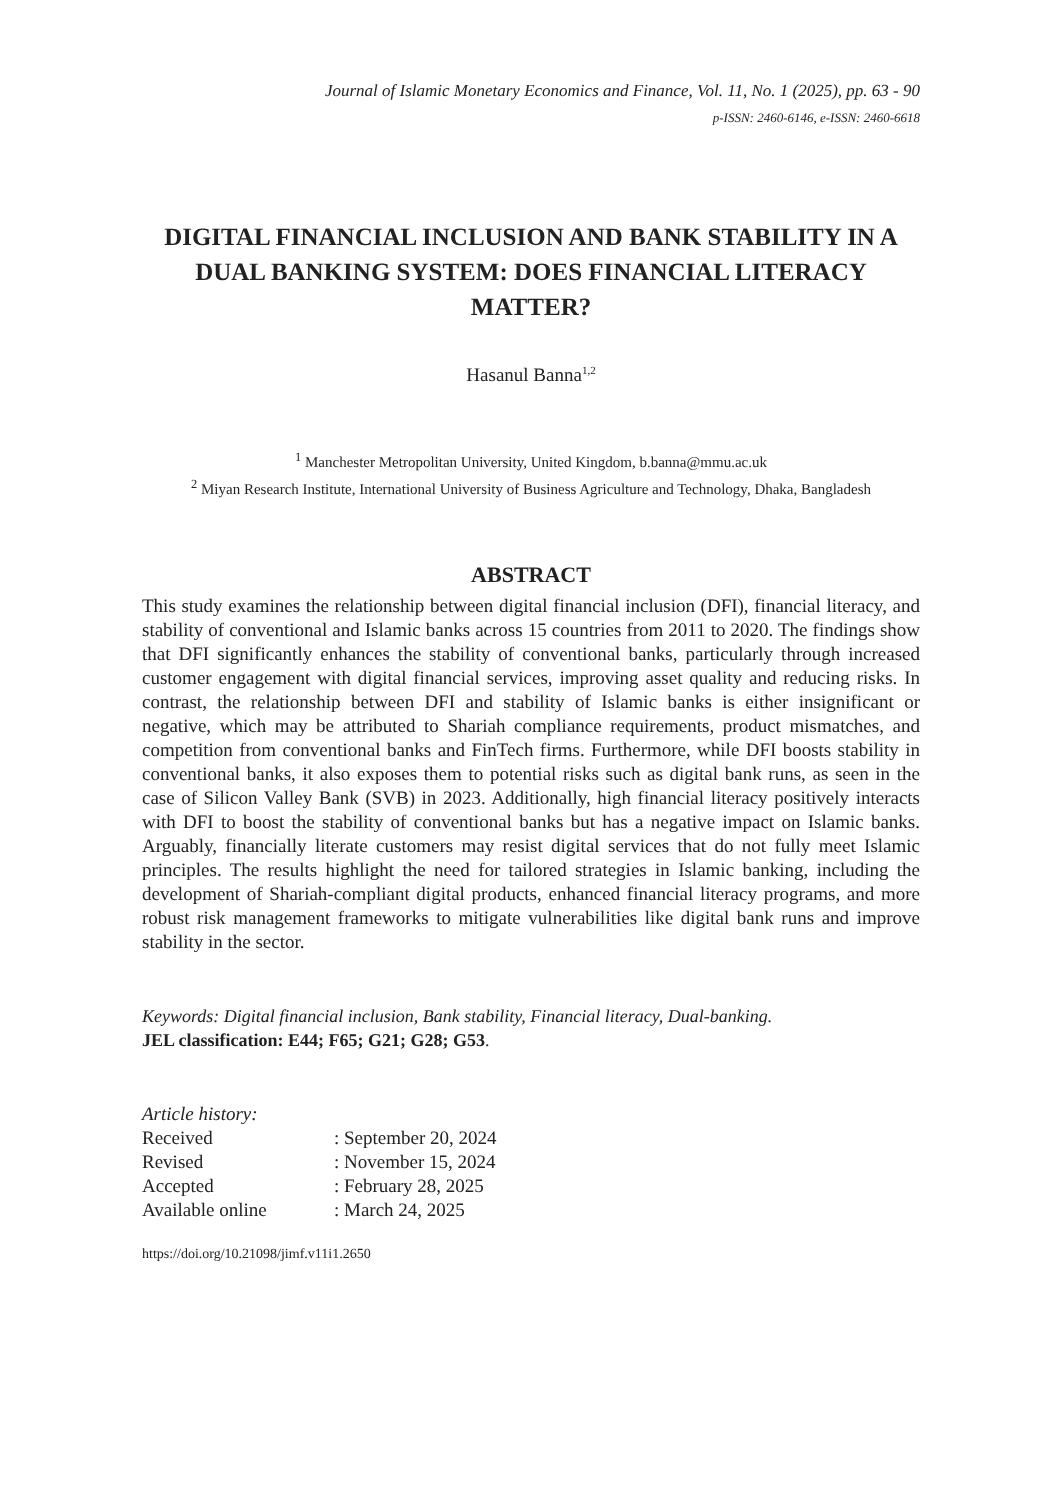Journal of Islamic Monetary Economics and Finance, Vol. 11, No. 1 (2025), pp. 63 - 90
p-ISSN: 2460-6146, e-ISSN: 2460-6618
DIGITAL FINANCIAL INCLUSION AND BANK STABILITY IN A DUAL BANKING SYSTEM: DOES FINANCIAL LITERACY MATTER?
Hasanul Banna<sup>1,2</sup>
<sup>1</sup> Manchester Metropolitan University, United Kingdom, b.banna@mmu.ac.uk
<sup>2</sup> Miyan Research Institute, International University of Business Agriculture and Technology, Dhaka, Bangladesh
ABSTRACT
This study examines the relationship between digital financial inclusion (DFI), financial literacy, and stability of conventional and Islamic banks across 15 countries from 2011 to 2020. The findings show that DFI significantly enhances the stability of conventional banks, particularly through increased customer engagement with digital financial services, improving asset quality and reducing risks. In contrast, the relationship between DFI and stability of Islamic banks is either insignificant or negative, which may be attributed to Shariah compliance requirements, product mismatches, and competition from conventional banks and FinTech firms. Furthermore, while DFI boosts stability in conventional banks, it also exposes them to potential risks such as digital bank runs, as seen in the case of Silicon Valley Bank (SVB) in 2023. Additionally, high financial literacy positively interacts with DFI to boost the stability of conventional banks but has a negative impact on Islamic banks. Arguably, financially literate customers may resist digital services that do not fully meet Islamic principles. The results highlight the need for tailored strategies in Islamic banking, including the development of Shariah-compliant digital products, enhanced financial literacy programs, and more robust risk management frameworks to mitigate vulnerabilities like digital bank runs and improve stability in the sector.
Keywords: Digital financial inclusion, Bank stability, Financial literacy, Dual-banking.
JEL classification: E44; F65; G21; G28; G53.
Article history:
| Received | : September 20, 2024 |
| Revised | : November 15, 2024 |
| Accepted | : February 28, 2025 |
| Available online | : March 24, 2025 |
https://doi.org/10.21098/jimf.v11i1.2650